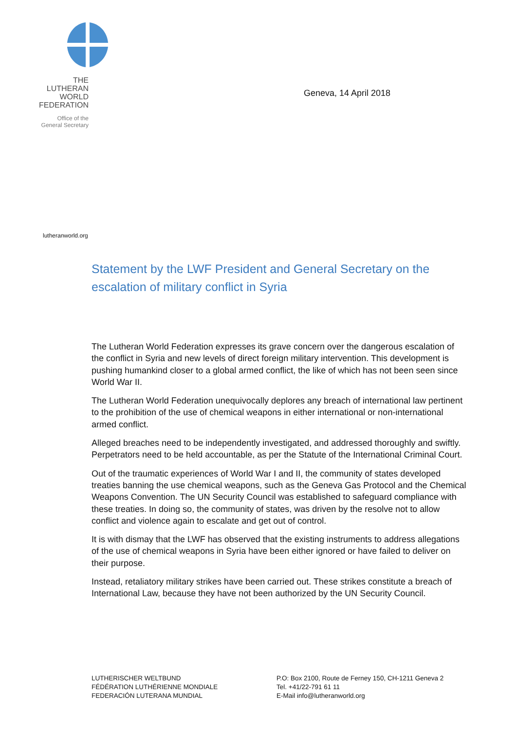THE
LUTHERAN
WORLD
FEDERATION
Office of the
General Secretary
Geneva, 14 April 2018
lutheranworld.org
Statement by the LWF President and General Secretary on the escalation of military conflict in Syria
The Lutheran World Federation expresses its grave concern over the dangerous escalation of the conflict in Syria and new levels of direct foreign military intervention. This development is pushing humankind closer to a global armed conflict, the like of which has not been seen since World War II.
The Lutheran World Federation unequivocally deplores any breach of international law pertinent to the prohibition of the use of chemical weapons in either international or non-international armed conflict.
Alleged breaches need to be independently investigated, and addressed thoroughly and swiftly. Perpetrators need to be held accountable, as per the Statute of the International Criminal Court.
Out of the traumatic experiences of World War I and II, the community of states developed treaties banning the use chemical weapons, such as the Geneva Gas Protocol and the Chemical Weapons Convention. The UN Security Council was established to safeguard compliance with these treaties. In doing so, the community of states, was driven by the resolve not to allow conflict and violence again to escalate and get out of control.
It is with dismay that the LWF has observed that the existing instruments to address allegations of the use of chemical weapons in Syria have been either ignored or have failed to deliver on their purpose.
Instead, retaliatory military strikes have been carried out. These strikes constitute a breach of International Law, because they have not been authorized by the UN Security Council.
LUTHERISCHER WELTBUND
FÉDÉRATION LUTHÉRIENNE MONDIALE
FEDERACIÓN LUTERANA MUNDIAL
P.O: Box 2100, Route de Ferney 150, CH-1211 Geneva 2
Tel. +41/22-791 61 11
E-Mail info@lutheranworld.org